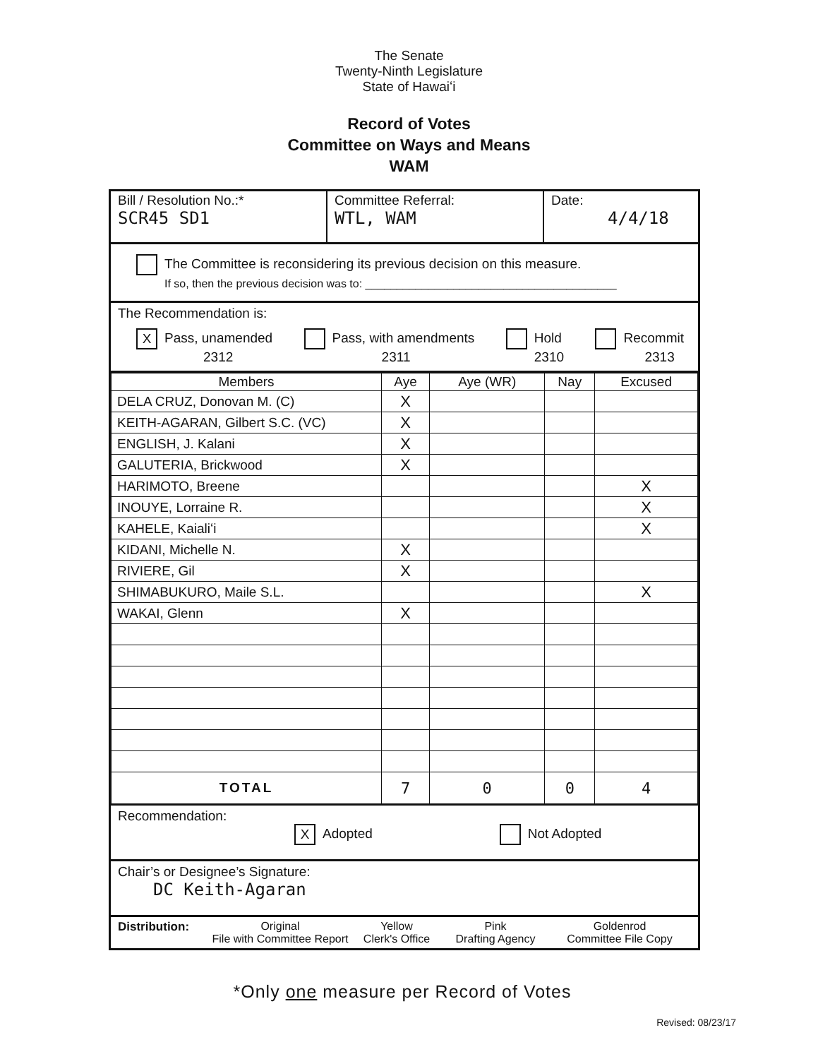The Senate
Twenty-Ninth Legislature
State of Hawaiʻi
Record of Votes
Committee on Ways and Means
WAM
Bill / Resolution No.:*
SCR45 SD1
Committee Referral:
WTL, WAM
Date:
4/4/18
The Committee is reconsidering its previous decision on this measure.
If so, then the previous decision was to: ________________________________________
The Recommendation is:
X Pass, unamended
2312 Pass, with amendments
2311 Hold
2310 Recommit
2313
| Members | Aye | Aye (WR) | Nay | Excused |
| --- | --- | --- | --- | --- |
| DELA CRUZ, Donovan M. (C) | X | | | |
| KEITH-AGARAN, Gilbert S.C. (VC) | X | | | |
| ENGLISH, J. Kalani | X | | | |
| GALUTERIA, Brickwood | X | | | |
| HARIMOTO, Breene | | | | X |
| INOUYE, Lorraine R. | | | | X |
| KAHELE, Kaialiʻi | | | | X |
| KIDANI, Michelle N. | X | | | |
| RIVIERE, Gil | X | | | |
| SHIMABUKURO, Maile S.L. | | | | X |
| WAKAI, Glenn | X | | | |
| TOTAL | 7 | 0 | 0 | 4 |
Recommendation:
X Adopted Not Adopted
Chair’s or Designee’s Signature:
DC Keith-Agaran
Distribution:
Original
File with Committee Report
Yellow
Clerk's Office
Pink
Drafting Agency
Goldenrod
Committee File Copy
*Only one measure per Record of Votes
Revised: 08/23/17